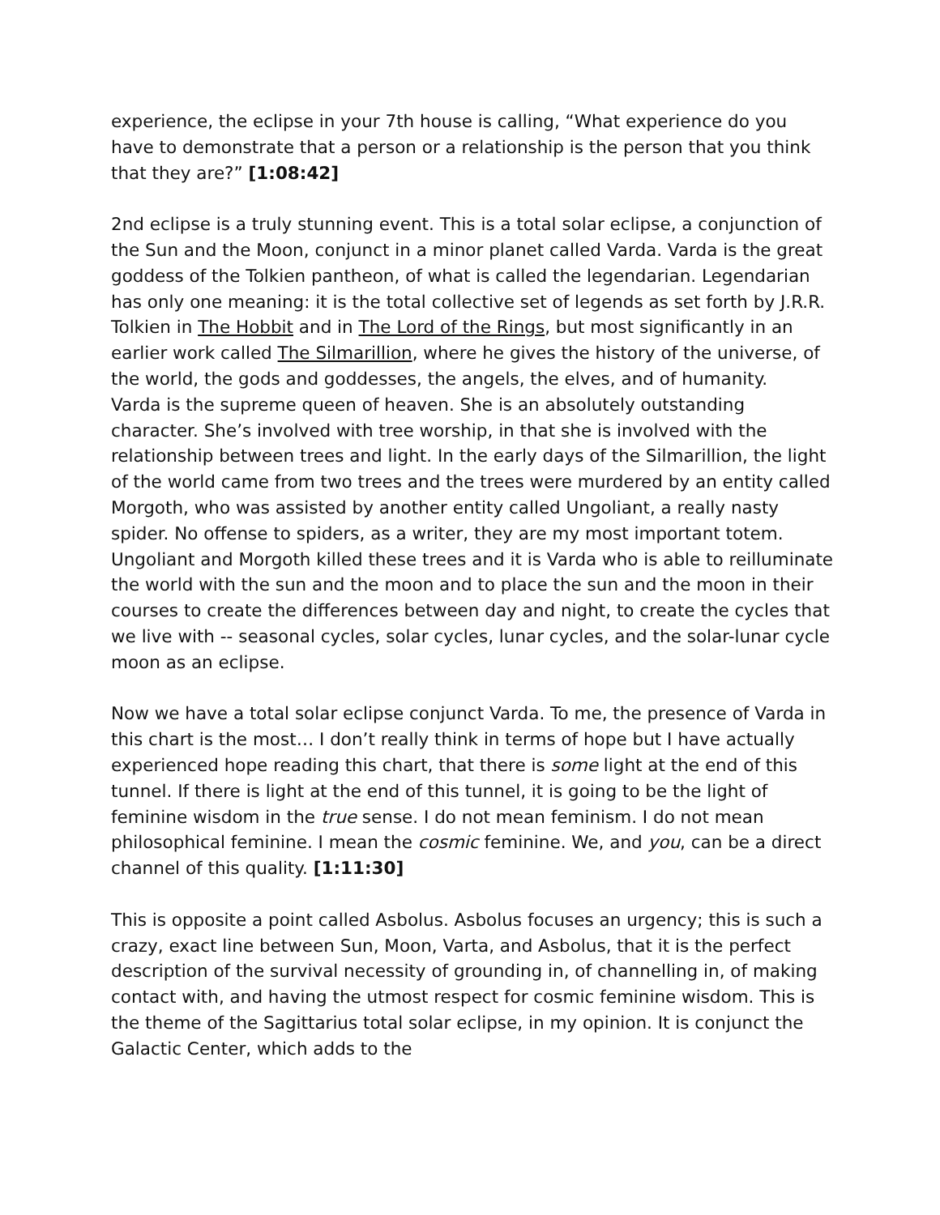experience, the eclipse in your 7th house is calling, “What experience do you have to demonstrate that a person or a relationship is the person that you think that they are?” [1:08:42]
2nd eclipse is a truly stunning event. This is a total solar eclipse, a conjunction of the Sun and the Moon, conjunct in a minor planet called Varda. Varda is the great goddess of the Tolkien pantheon, of what is called the legendarian. Legendarian has only one meaning: it is the total collective set of legends as set forth by J.R.R. Tolkien in The Hobbit and in The Lord of the Rings, but most significantly in an earlier work called The Silmarillion, where he gives the history of the universe, of the world, the gods and goddesses, the angels, the elves, and of humanity.
Varda is the supreme queen of heaven. She is an absolutely outstanding character. She’s involved with tree worship, in that she is involved with the relationship between trees and light. In the early days of the Silmarillion, the light of the world came from two trees and the trees were murdered by an entity called Morgoth, who was assisted by another entity called Ungoliant, a really nasty spider. No offense to spiders, as a writer, they are my most important totem. Ungoliant and Morgoth killed these trees and it is Varda who is able to reilluminate the world with the sun and the moon and to place the sun and the moon in their courses to create the differences between day and night, to create the cycles that we live with -- seasonal cycles, solar cycles, lunar cycles, and the solar-lunar cycle moon as an eclipse.
Now we have a total solar eclipse conjunct Varda. To me, the presence of Varda in this chart is the most… I don’t really think in terms of hope but I have actually experienced hope reading this chart, that there is some light at the end of this tunnel. If there is light at the end of this tunnel, it is going to be the light of feminine wisdom in the true sense. I do not mean feminism. I do not mean philosophical feminine. I mean the cosmic feminine. We, and you, can be a direct channel of this quality. [1:11:30]
This is opposite a point called Asbolus. Asbolus focuses an urgency; this is such a crazy, exact line between Sun, Moon, Varta, and Asbolus, that it is the perfect description of the survival necessity of grounding in, of channelling in, of making contact with, and having the utmost respect for cosmic feminine wisdom. This is the theme of the Sagittarius total solar eclipse, in my opinion. It is conjunct the Galactic Center, which adds to the